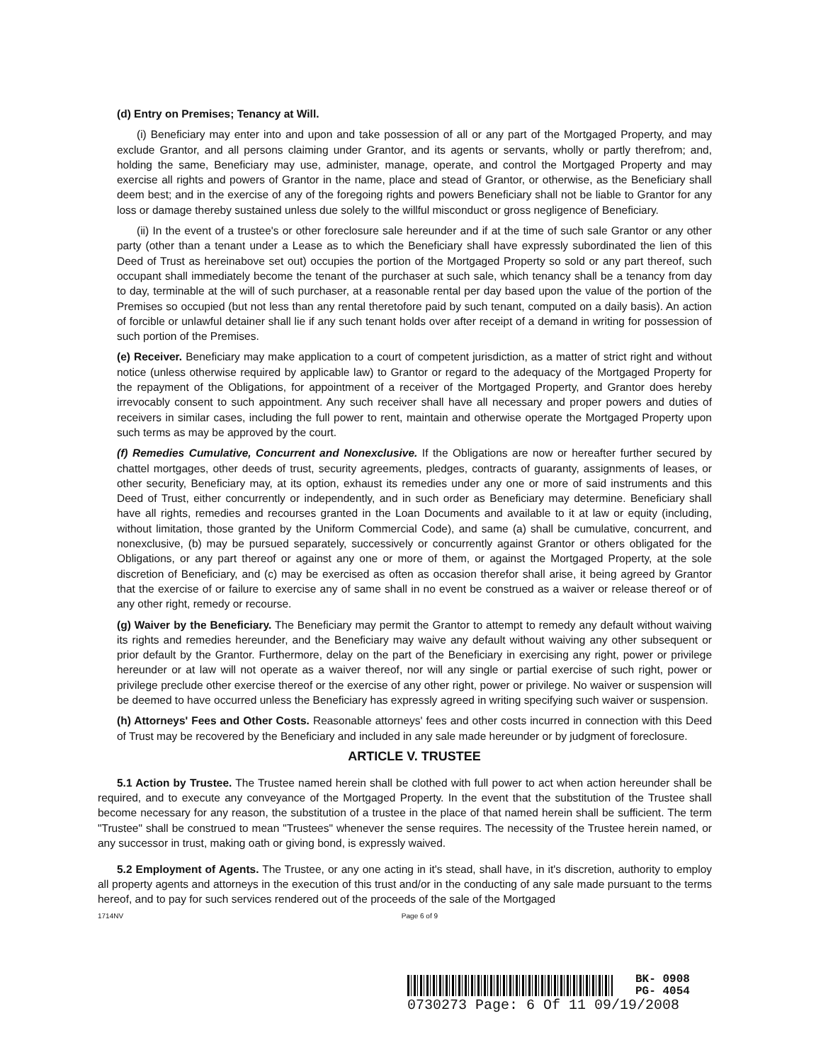(d) Entry on Premises; Tenancy at Will.
(i) Beneficiary may enter into and upon and take possession of all or any part of the Mortgaged Property, and may exclude Grantor, and all persons claiming under Grantor, and its agents or servants, wholly or partly therefrom; and, holding the same, Beneficiary may use, administer, manage, operate, and control the Mortgaged Property and may exercise all rights and powers of Grantor in the name, place and stead of Grantor, or otherwise, as the Beneficiary shall deem best; and in the exercise of any of the foregoing rights and powers Beneficiary shall not be liable to Grantor for any loss or damage thereby sustained unless due solely to the willful misconduct or gross negligence of Beneficiary.
(ii) In the event of a trustee's or other foreclosure sale hereunder and if at the time of such sale Grantor or any other party (other than a tenant under a Lease as to which the Beneficiary shall have expressly subordinated the lien of this Deed of Trust as hereinabove set out) occupies the portion of the Mortgaged Property so sold or any part thereof, such occupant shall immediately become the tenant of the purchaser at such sale, which tenancy shall be a tenancy from day to day, terminable at the will of such purchaser, at a reasonable rental per day based upon the value of the portion of the Premises so occupied (but not less than any rental theretofore paid by such tenant, computed on a daily basis). An action of forcible or unlawful detainer shall lie if any such tenant holds over after receipt of a demand in writing for possession of such portion of the Premises.
(e) Receiver. Beneficiary may make application to a court of competent jurisdiction, as a matter of strict right and without notice (unless otherwise required by applicable law) to Grantor or regard to the adequacy of the Mortgaged Property for the repayment of the Obligations, for appointment of a receiver of the Mortgaged Property, and Grantor does hereby irrevocably consent to such appointment. Any such receiver shall have all necessary and proper powers and duties of receivers in similar cases, including the full power to rent, maintain and otherwise operate the Mortgaged Property upon such terms as may be approved by the court.
(f) Remedies Cumulative, Concurrent and Nonexclusive. If the Obligations are now or hereafter further secured by chattel mortgages, other deeds of trust, security agreements, pledges, contracts of guaranty, assignments of leases, or other security, Beneficiary may, at its option, exhaust its remedies under any one or more of said instruments and this Deed of Trust, either concurrently or independently, and in such order as Beneficiary may determine. Beneficiary shall have all rights, remedies and recourses granted in the Loan Documents and available to it at law or equity (including, without limitation, those granted by the Uniform Commercial Code), and same (a) shall be cumulative, concurrent, and nonexclusive, (b) may be pursued separately, successively or concurrently against Grantor or others obligated for the Obligations, or any part thereof or against any one or more of them, or against the Mortgaged Property, at the sole discretion of Beneficiary, and (c) may be exercised as often as occasion therefor shall arise, it being agreed by Grantor that the exercise of or failure to exercise any of same shall in no event be construed as a waiver or release thereof or of any other right, remedy or recourse.
(g) Waiver by the Beneficiary. The Beneficiary may permit the Grantor to attempt to remedy any default without waiving its rights and remedies hereunder, and the Beneficiary may waive any default without waiving any other subsequent or prior default by the Grantor. Furthermore, delay on the part of the Beneficiary in exercising any right, power or privilege hereunder or at law will not operate as a waiver thereof, nor will any single or partial exercise of such right, power or privilege preclude other exercise thereof or the exercise of any other right, power or privilege. No waiver or suspension will be deemed to have occurred unless the Beneficiary has expressly agreed in writing specifying such waiver or suspension.
(h) Attorneys' Fees and Other Costs. Reasonable attorneys' fees and other costs incurred in connection with this Deed of Trust may be recovered by the Beneficiary and included in any sale made hereunder or by judgment of foreclosure.
ARTICLE V. TRUSTEE
5.1 Action by Trustee. The Trustee named herein shall be clothed with full power to act when action hereunder shall be required, and to execute any conveyance of the Mortgaged Property. In the event that the substitution of the Trustee shall become necessary for any reason, the substitution of a trustee in the place of that named herein shall be sufficient. The term "Trustee" shall be construed to mean "Trustees" whenever the sense requires. The necessity of the Trustee herein named, or any successor in trust, making oath or giving bond, is expressly waived.
5.2 Employment of Agents. The Trustee, or any one acting in it's stead, shall have, in it's discretion, authority to employ all property agents and attorneys in the execution of this trust and/or in the conducting of any sale made pursuant to the terms hereof, and to pay for such services rendered out of the proceeds of the sale of the Mortgaged
1714NV Page 6 of 9
BK- 0908
PG- 4054
0730273 Page: 6 Of 11 09/19/2008